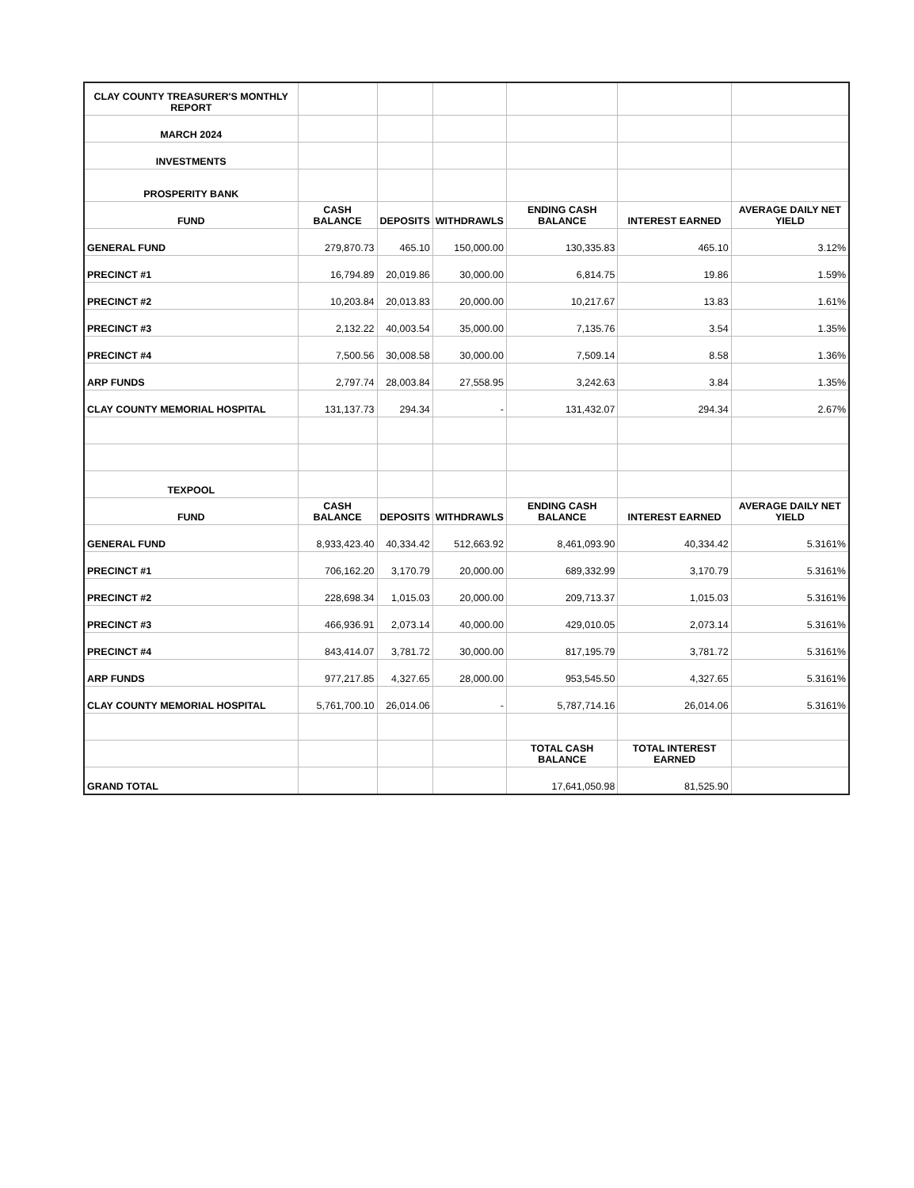| CLAY COUNTY TREASURER'S MONTHLY REPORT | | | | | | |
| MARCH 2024 | | | | | | |
| INVESTMENTS | | | | | | |
| PROSPERITY BANK | | | | | | |
| FUND | CASH BALANCE | DEPOSITS | WITHDRAWLS | ENDING CASH BALANCE | INTEREST EARNED | AVERAGE DAILY NET YIELD |
| GENERAL FUND | 279,870.73 | 465.10 | 150,000.00 | 130,335.83 | 465.10 | 3.12% |
| PRECINCT #1 | 16,794.89 | 20,019.86 | 30,000.00 | 6,814.75 | 19.86 | 1.59% |
| PRECINCT #2 | 10,203.84 | 20,013.83 | 20,000.00 | 10,217.67 | 13.83 | 1.61% |
| PRECINCT #3 | 2,132.22 | 40,003.54 | 35,000.00 | 7,135.76 | 3.54 | 1.35% |
| PRECINCT #4 | 7,500.56 | 30,008.58 | 30,000.00 | 7,509.14 | 8.58 | 1.36% |
| ARP FUNDS | 2,797.74 | 28,003.84 | 27,558.95 | 3,242.63 | 3.84 | 1.35% |
| CLAY COUNTY MEMORIAL HOSPITAL | 131,137.73 | 294.34 | - | 131,432.07 | 294.34 | 2.67% |
| TEXPOOL | | | | | | |
| FUND | CASH BALANCE | DEPOSITS | WITHDRAWLS | ENDING CASH BALANCE | INTEREST EARNED | AVERAGE DAILY NET YIELD |
| GENERAL FUND | 8,933,423.40 | 40,334.42 | 512,663.92 | 8,461,093.90 | 40,334.42 | 5.3161% |
| PRECINCT #1 | 706,162.20 | 3,170.79 | 20,000.00 | 689,332.99 | 3,170.79 | 5.3161% |
| PRECINCT #2 | 228,698.34 | 1,015.03 | 20,000.00 | 209,713.37 | 1,015.03 | 5.3161% |
| PRECINCT #3 | 466,936.91 | 2,073.14 | 40,000.00 | 429,010.05 | 2,073.14 | 5.3161% |
| PRECINCT #4 | 843,414.07 | 3,781.72 | 30,000.00 | 817,195.79 | 3,781.72 | 5.3161% |
| ARP FUNDS | 977,217.85 | 4,327.65 | 28,000.00 | 953,545.50 | 4,327.65 | 5.3161% |
| CLAY COUNTY MEMORIAL HOSPITAL | 5,761,700.10 | 26,014.06 | - | 5,787,714.16 | 26,014.06 | 5.3161% |
| | | | | TOTAL CASH BALANCE | TOTAL INTEREST EARNED | |
| GRAND TOTAL | | | | 17,641,050.98 | 81,525.90 | |